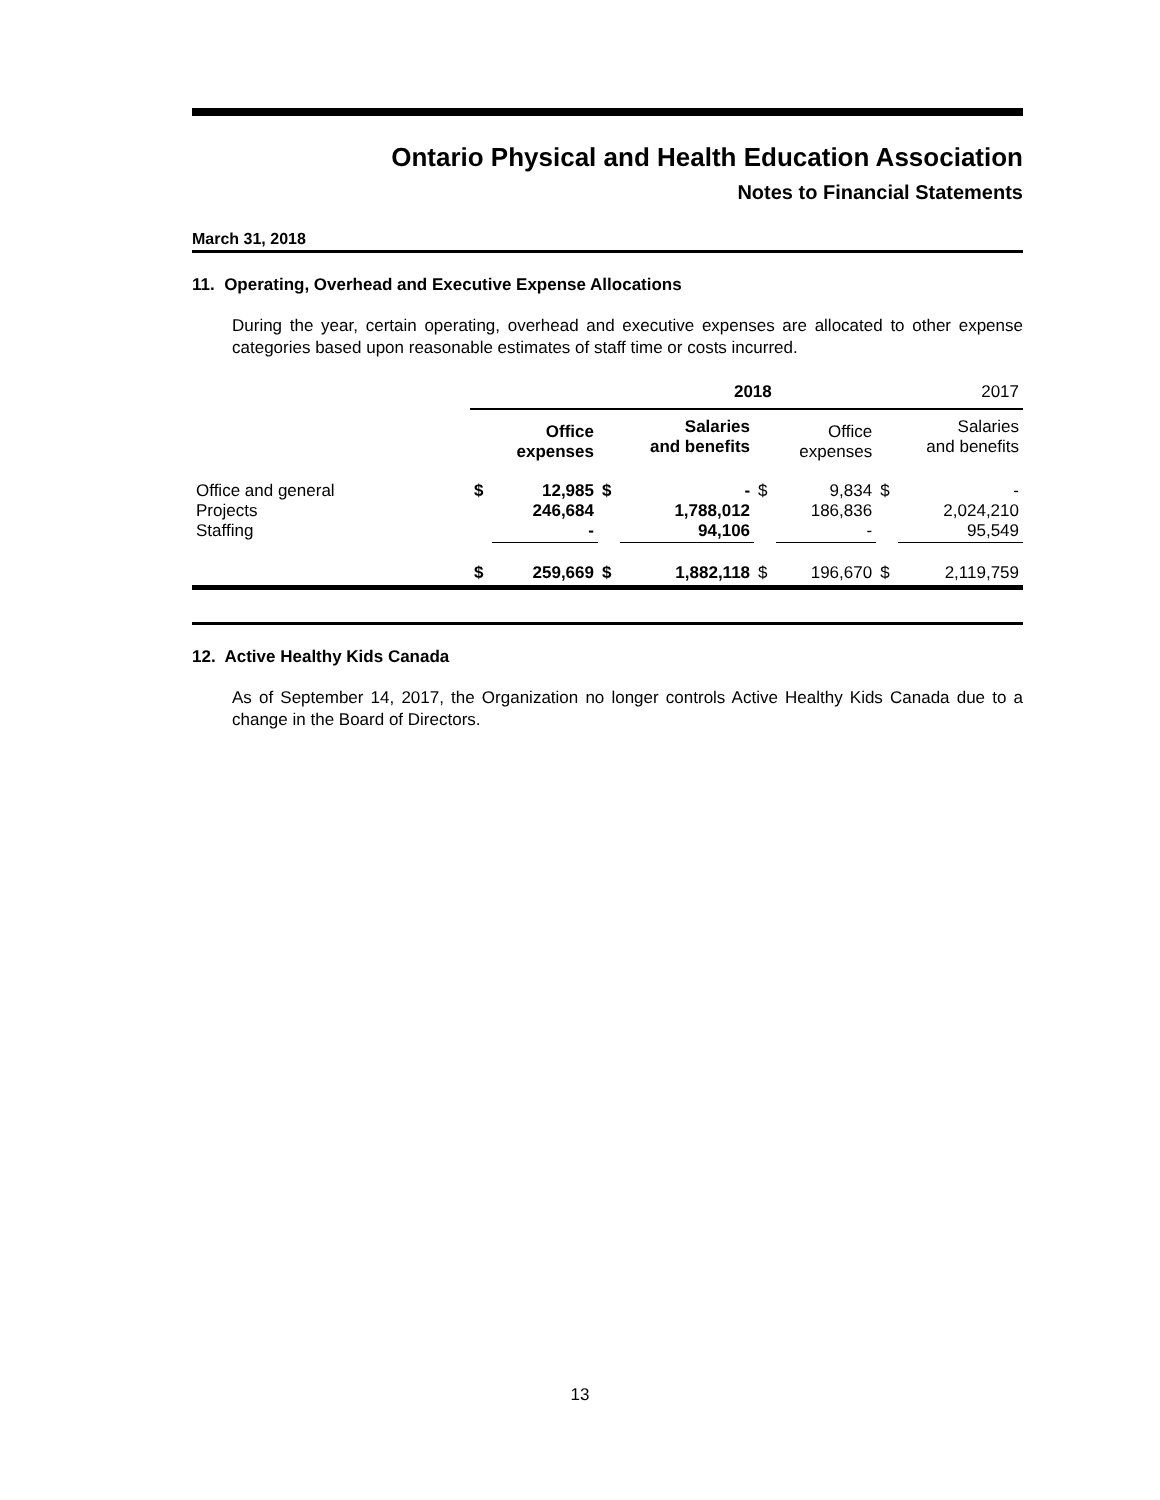Ontario Physical and Health Education Association
Notes to Financial Statements
March 31, 2018
11. Operating, Overhead and Executive Expense Allocations
During the year, certain operating, overhead and executive expenses are allocated to other expense categories based upon reasonable estimates of staff time or costs incurred.
| | 2018 | | | | | 2017 | | |
| | | Office expenses | | Salaries and benefits | | Office expenses | | Salaries and benefits |
| Office and general Projects Staffing | $ | 12,985 246,684 - | $ | - 1,788,012 94,106 | $ | 9,834 186,836 - | $ | - 2,024,210 95,549 |
| | $ | 259,669 | $ | 1,882,118 | $ | 196,670 | $ | 2,119,759 |
12. Active Healthy Kids Canada
As of September 14, 2017, the Organization no longer controls Active Healthy Kids Canada due to a change in the Board of Directors.
13